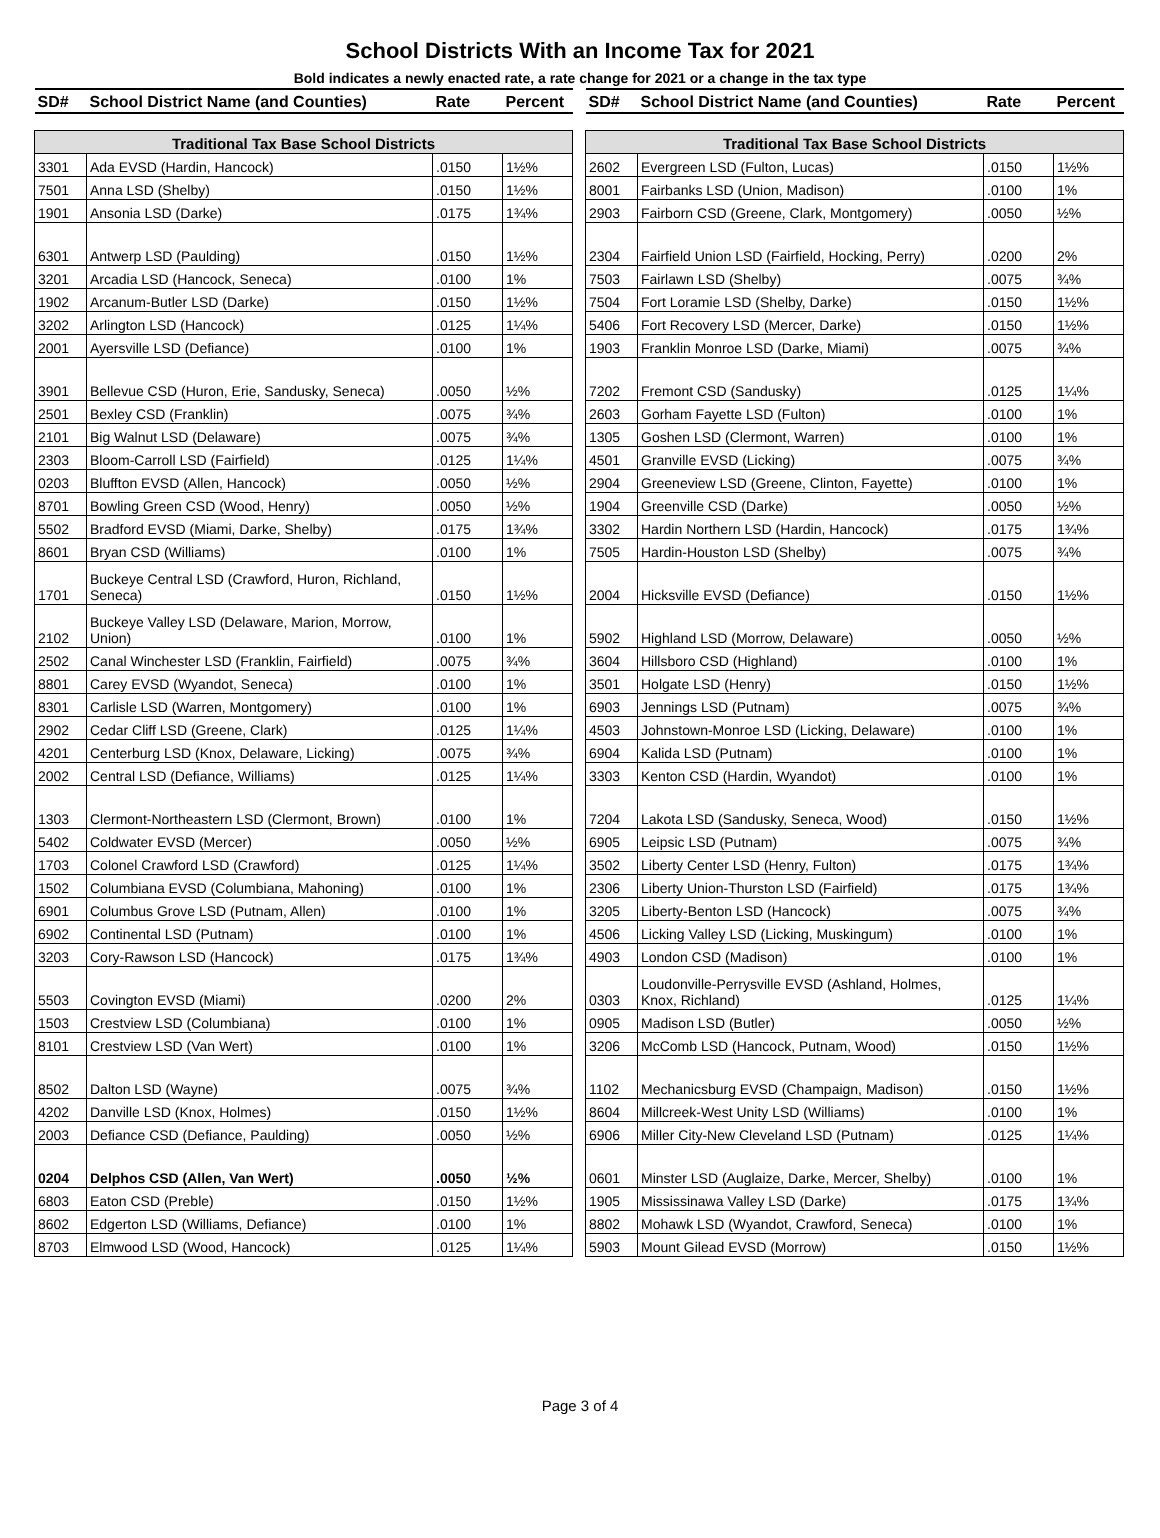School Districts With an Income Tax for 2021
Bold indicates a newly enacted rate, a rate change for 2021 or a change in the tax type
| SD# | School District Name (and Counties) | Rate | Percent |
| Traditional Tax Base School Districts | | | |
| 3301 | Ada EVSD (Hardin, Hancock) | .0150 | 1½% |
| 7501 | Anna LSD (Shelby) | .0150 | 1½% |
| 1901 | Ansonia LSD (Darke) | .0175 | 1¾% |
| 6301 | Antwerp LSD (Paulding) | .0150 | 1½% |
| 3201 | Arcadia LSD (Hancock, Seneca) | .0100 | 1% |
| 1902 | Arcanum-Butler LSD (Darke) | .0150 | 1½% |
| 3202 | Arlington LSD (Hancock) | .0125 | 1¼% |
| 2001 | Ayersville LSD (Defiance) | .0100 | 1% |
| 3901 | Bellevue CSD (Huron, Erie, Sandusky, Seneca) | .0050 | ½% |
| 2501 | Bexley CSD (Franklin) | .0075 | ¾% |
| 2101 | Big Walnut LSD (Delaware) | .0075 | ¾% |
| 2303 | Bloom-Carroll LSD (Fairfield) | .0125 | 1¼% |
| 0203 | Bluffton EVSD (Allen, Hancock) | .0050 | ½% |
| 8701 | Bowling Green CSD (Wood, Henry) | .0050 | ½% |
| 5502 | Bradford EVSD (Miami, Darke, Shelby) | .0175 | 1¾% |
| 8601 | Bryan CSD (Williams) | .0100 | 1% |
| 1701 | Buckeye Central LSD (Crawford, Huron, Richland, Seneca) | .0150 | 1½% |
| 2102 | Buckeye Valley LSD (Delaware, Marion, Morrow, Union) | .0100 | 1% |
| 2502 | Canal Winchester LSD (Franklin, Fairfield) | .0075 | ¾% |
| 8801 | Carey EVSD (Wyandot, Seneca) | .0100 | 1% |
| 8301 | Carlisle LSD (Warren, Montgomery) | .0100 | 1% |
| 2902 | Cedar Cliff LSD (Greene, Clark) | .0125 | 1¼% |
| 4201 | Centerburg LSD (Knox, Delaware, Licking) | .0075 | ¾% |
| 2002 | Central LSD (Defiance, Williams) | .0125 | 1¼% |
| 1303 | Clermont-Northeastern LSD (Clermont, Brown) | .0100 | 1% |
| 5402 | Coldwater EVSD (Mercer) | .0050 | ½% |
| 1703 | Colonel Crawford LSD (Crawford) | .0125 | 1¼% |
| 1502 | Columbiana EVSD (Columbiana, Mahoning) | .0100 | 1% |
| 6901 | Columbus Grove LSD (Putnam, Allen) | .0100 | 1% |
| 6902 | Continental LSD (Putnam) | .0100 | 1% |
| 3203 | Cory-Rawson LSD (Hancock) | .0175 | 1¾% |
| 5503 | Covington EVSD (Miami) | .0200 | 2% |
| 1503 | Crestview LSD (Columbiana) | .0100 | 1% |
| 8101 | Crestview LSD (Van Wert) | .0100 | 1% |
| 8502 | Dalton LSD (Wayne) | .0075 | ¾% |
| 4202 | Danville LSD (Knox, Holmes) | .0150 | 1½% |
| 2003 | Defiance CSD (Defiance, Paulding) | .0050 | ½% |
| 0204 | Delphos CSD (Allen, Van Wert) | .0050 | ½% |
| 6803 | Eaton CSD (Preble) | .0150 | 1½% |
| 8602 | Edgerton LSD (Williams, Defiance) | .0100 | 1% |
| 8703 | Elmwood LSD (Wood, Hancock) | .0125 | 1¼% |
| SD# | School District Name (and Counties) | Rate | Percent |
| Traditional Tax Base School Districts | | | |
| 2602 | Evergreen LSD (Fulton, Lucas) | .0150 | 1½% |
| 8001 | Fairbanks LSD (Union, Madison) | .0100 | 1% |
| 2903 | Fairborn CSD (Greene, Clark, Montgomery) | .0050 | ½% |
| 2304 | Fairfield Union LSD (Fairfield, Hocking, Perry) | .0200 | 2% |
| 7503 | Fairlawn LSD (Shelby) | .0075 | ¾% |
| 7504 | Fort Loramie LSD (Shelby, Darke) | .0150 | 1½% |
| 5406 | Fort Recovery LSD (Mercer, Darke) | .0150 | 1½% |
| 1903 | Franklin Monroe LSD (Darke, Miami) | .0075 | ¾% |
| 7202 | Fremont CSD (Sandusky) | .0125 | 1¼% |
| 2603 | Gorham Fayette LSD (Fulton) | .0100 | 1% |
| 1305 | Goshen LSD (Clermont, Warren) | .0100 | 1% |
| 4501 | Granville EVSD (Licking) | .0075 | ¾% |
| 2904 | Greeneview LSD (Greene, Clinton, Fayette) | .0100 | 1% |
| 1904 | Greenville CSD (Darke) | .0050 | ½% |
| 3302 | Hardin Northern LSD (Hardin, Hancock) | .0175 | 1¾% |
| 7505 | Hardin-Houston LSD (Shelby) | .0075 | ¾% |
| 2004 | Hicksville EVSD (Defiance) | .0150 | 1½% |
| 5902 | Highland LSD (Morrow, Delaware) | .0050 | ½% |
| 3604 | Hillsboro CSD (Highland) | .0100 | 1% |
| 3501 | Holgate LSD (Henry) | .0150 | 1½% |
| 6903 | Jennings LSD (Putnam) | .0075 | ¾% |
| 4503 | Johnstown-Monroe LSD (Licking, Delaware) | .0100 | 1% |
| 6904 | Kalida LSD (Putnam) | .0100 | 1% |
| 3303 | Kenton CSD (Hardin, Wyandot) | .0100 | 1% |
| 7204 | Lakota LSD (Sandusky, Seneca, Wood) | .0150 | 1½% |
| 6905 | Leipsic LSD (Putnam) | .0075 | ¾% |
| 3502 | Liberty Center LSD (Henry, Fulton) | .0175 | 1¾% |
| 2306 | Liberty Union-Thurston LSD (Fairfield) | .0175 | 1¾% |
| 3205 | Liberty-Benton LSD (Hancock) | .0075 | ¾% |
| 4506 | Licking Valley LSD (Licking, Muskingum) | .0100 | 1% |
| 4903 | London CSD (Madison) | .0100 | 1% |
| 0303 | Loudonville-Perrysville EVSD (Ashland, Holmes, Knox, Richland) | .0125 | 1¼% |
| 0905 | Madison LSD (Butler) | .0050 | ½% |
| 3206 | McComb LSD (Hancock, Putnam, Wood) | .0150 | 1½% |
| 1102 | Mechanicsburg EVSD (Champaign, Madison) | .0150 | 1½% |
| 8604 | Millcreek-West Unity LSD (Williams) | .0100 | 1% |
| 6906 | Miller City-New Cleveland LSD (Putnam) | .0125 | 1¼% |
| 0601 | Minster LSD (Auglaize, Darke, Mercer, Shelby) | .0100 | 1% |
| 1905 | Mississinawa Valley LSD (Darke) | .0175 | 1¾% |
| 8802 | Mohawk LSD (Wyandot, Crawford, Seneca) | .0100 | 1% |
| 5903 | Mount Gilead EVSD (Morrow) | .0150 | 1½% |
Page 3 of 4